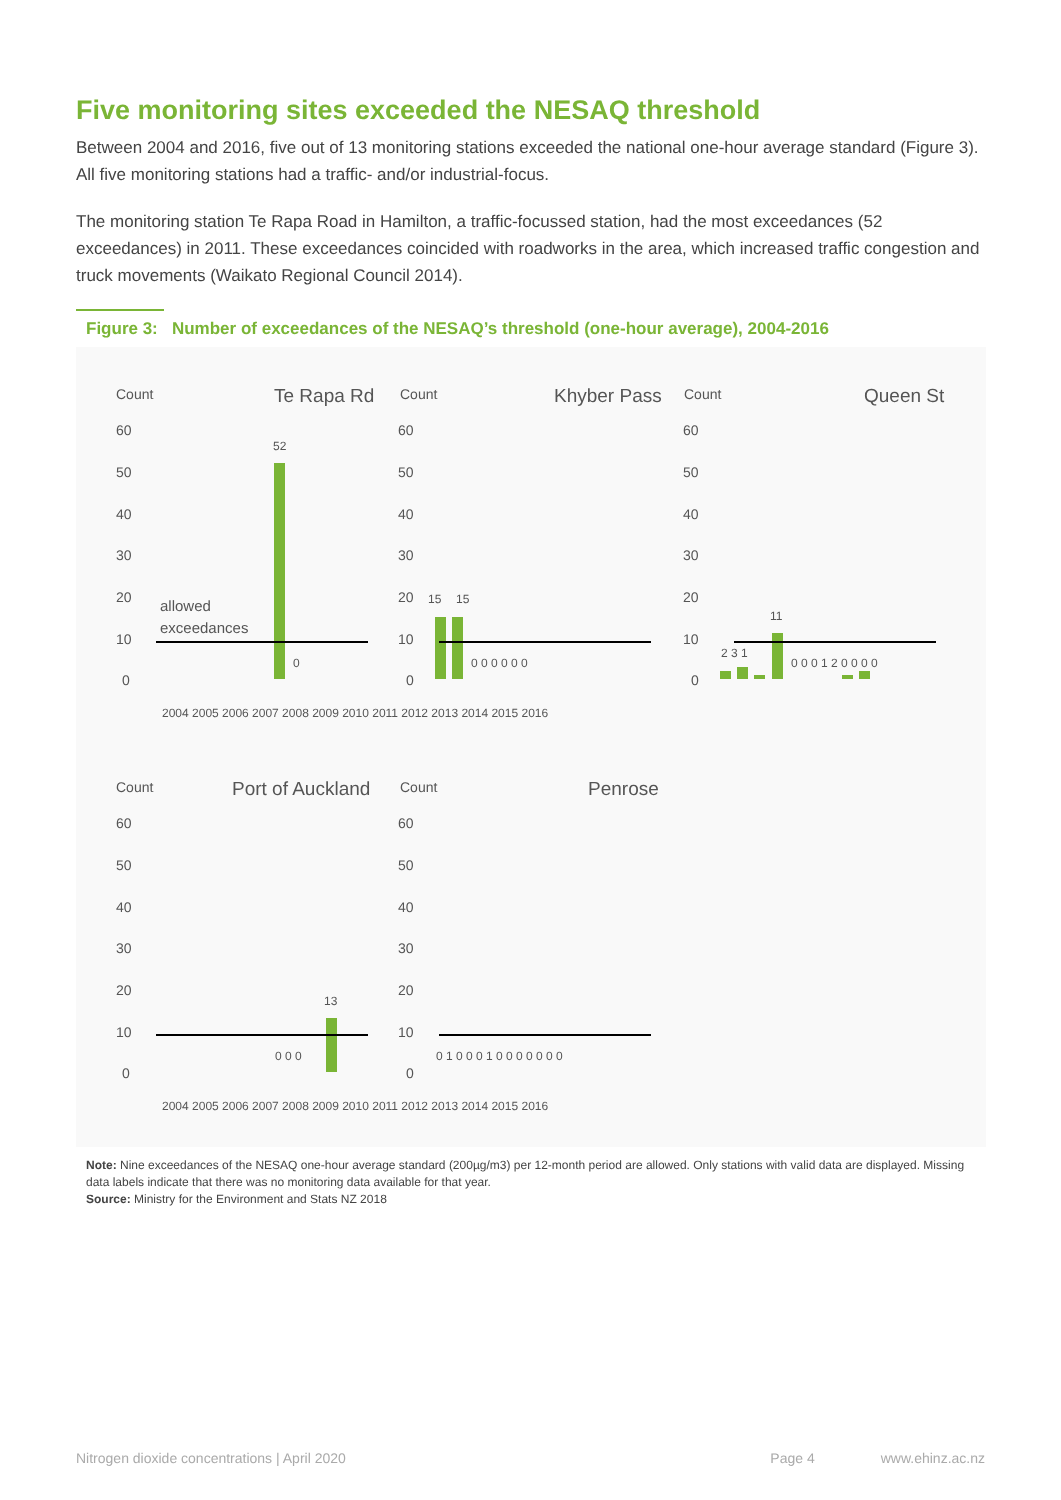Five monitoring sites exceeded the NESAQ threshold
Between 2004 and 2016, five out of 13 monitoring stations exceeded the national one-hour average standard (Figure 3). All five monitoring stations had a traffic- and/or industrial-focus.
The monitoring station Te Rapa Road in Hamilton, a traffic-focussed station, had the most exceedances (52 exceedances) in 2011. These exceedances coincided with roadworks in the area, which increased traffic congestion and truck movements (Waikato Regional Council 2014).
Figure 3: Number of exceedances of the NESAQ’s threshold (one-hour average), 2004-2016
Count
Te Rapa Rd
60
50
40
30
20
10
0
52
0
allowed
exceedances
2004 2005 2006 2007 2008 2009 2010 2011 2012 2013 2014 2015 2016
Count
Khyber Pass
60
50
40
30
20
10
0
15
15
0 0 0 0 0 0
Count
Queen St
60
50
40
30
20
10
0
11
2 3 1
0 0 0 1 2 0 0 0 0
Count
Port of Auckland
60
50
40
30
20
10
0
13
0 0 0
2004 2005 2006 2007 2008 2009 2010 2011 2012 2013 2014 2015 2016
Count
Penrose
60
50
40
30
20
10
0
0 1 0 0 0 1 0 0 0 0 0 0 0
Note: Nine exceedances of the NESAQ one-hour average standard (200µg/m3) per 12-month period are allowed. Only stations with valid data are displayed. Missing data labels indicate that there was no monitoring data available for that year.
Source: Ministry for the Environment and Stats NZ 2018
Nitrogen dioxide concentrations | April 2020 Page 4 www.ehinz.ac.nz